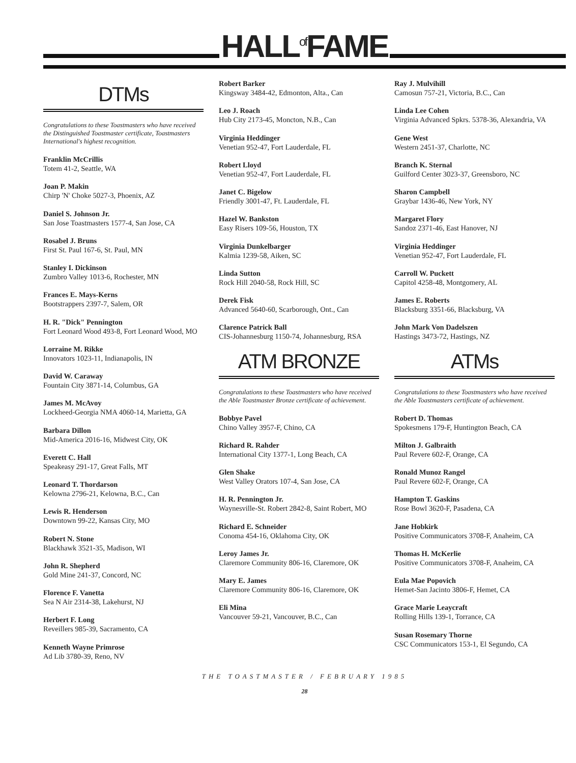HALL<sup>of</sup>FAME
DTMs
Congratulations to these Toastmasters who have received the Distinguished Toastmaster certificate, Toastmasters International's highest recognition.
Franklin McCrillis
Totem 41-2, Seattle, WA
Joan P. Makin
Chirp 'N' Choke 5027-3, Phoenix, AZ
Daniel S. Johnson Jr.
San Jose Toastmasters 1577-4, San Jose, CA
Rosabel J. Bruns
First St. Paul 167-6, St. Paul, MN
Stanley I. Dickinson
Zumbro Valley 1013-6, Rochester, MN
Frances E. Mays-Kerns
Bootstrappers 2397-7, Salem, OR
H. R. "Dick" Pennington
Fort Leonard Wood 493-8, Fort Leonard Wood, MO
Lorraine M. Rikke
Innovators 1023-11, Indianapolis, IN
David W. Caraway
Fountain City 3871-14, Columbus, GA
James M. McAvoy
Lockheed-Georgia NMA 4060-14, Marietta, GA
Barbara Dillon
Mid-America 2016-16, Midwest City, OK
Everett C. Hall
Speakeasy 291-17, Great Falls, MT
Leonard T. Thordarson
Kelowna 2796-21, Kelowna, B.C., Can
Lewis R. Henderson
Downtown 99-22, Kansas City, MO
Robert N. Stone
Blackhawk 3521-35, Madison, WI
John R. Shepherd
Gold Mine 241-37, Concord, NC
Florence F. Vanetta
Sea N Air 2314-38, Lakehurst, NJ
Herbert F. Long
Reveillers 985-39, Sacramento, CA
Kenneth Wayne Primrose
Ad Lib 3780-39, Reno, NV
Robert Barker
Kingsway 3484-42, Edmonton, Alta., Can
Leo J. Roach
Hub City 2173-45, Moncton, N.B., Can
Virginia Heddinger
Venetian 952-47, Fort Lauderdale, FL
Robert Lloyd
Venetian 952-47, Fort Lauderdale, FL
Janet C. Bigelow
Friendly 3001-47, Ft. Lauderdale, FL
Hazel W. Bankston
Easy Risers 109-56, Houston, TX
Virginia Dunkelbarger
Kalmia 1239-58, Aiken, SC
Linda Sutton
Rock Hill 2040-58, Rock Hill, SC
Derek Fisk
Advanced 5640-60, Scarborough, Ont., Can
Clarence Patrick Ball
CIS-Johannesburg 1150-74, Johannesburg, RSA
ATM BRONZE
Congratulations to these Toastmasters who have received the Able Toastmaster Bronze certificate of achievement.
Bobbye Pavel
Chino Valley 3957-F, Chino, CA
Richard R. Rahder
International City 1377-1, Long Beach, CA
Glen Shake
West Valley Orators 107-4, San Jose, CA
H. R. Pennington Jr.
Waynesville-St. Robert 2842-8, Saint Robert, MO
Richard E. Schneider
Conoma 454-16, Oklahoma City, OK
Leroy James Jr.
Claremore Community 806-16, Claremore, OK
Mary E. James
Claremore Community 806-16, Claremore, OK
Eli Mina
Vancouver 59-21, Vancouver, B.C., Can
Ray J. Mulvihill
Camosun 757-21, Victoria, B.C., Can
Linda Lee Cohen
Virginia Advanced Spkrs. 5378-36, Alexandria, VA
Gene West
Western 2451-37, Charlotte, NC
Branch K. Sternal
Guilford Center 3023-37, Greensboro, NC
Sharon Campbell
Graybar 1436-46, New York, NY
Margaret Flory
Sandoz 2371-46, East Hanover, NJ
Virginia Heddinger
Venetian 952-47, Fort Lauderdale, FL
Carroll W. Puckett
Capitol 4258-48, Montgomery, AL
James E. Roberts
Blacksburg 3351-66, Blacksburg, VA
John Mark Von Dadelszen
Hastings 3473-72, Hastings, NZ
ATMs
Congratulations to these Toastmasters who have received the Able Toastmasters certificate of achievement.
Robert D. Thomas
Spokesmens 179-F, Huntington Beach, CA
Milton J. Galbraith
Paul Revere 602-F, Orange, CA
Ronald Munoz Rangel
Paul Revere 602-F, Orange, CA
Hampton T. Gaskins
Rose Bowl 3620-F, Pasadena, CA
Jane Hobkirk
Positive Communicators 3708-F, Anaheim, CA
Thomas H. McKerlie
Positive Communicators 3708-F, Anaheim, CA
Eula Mae Popovich
Hemet-San Jacinto 3806-F, Hemet, CA
Grace Marie Leaycraft
Rolling Hills 139-1, Torrance, CA
Susan Rosemary Thorne
CSC Communicators 153-1, El Segundo, CA
THE TOASTMASTER / FEBRUARY 1985
28